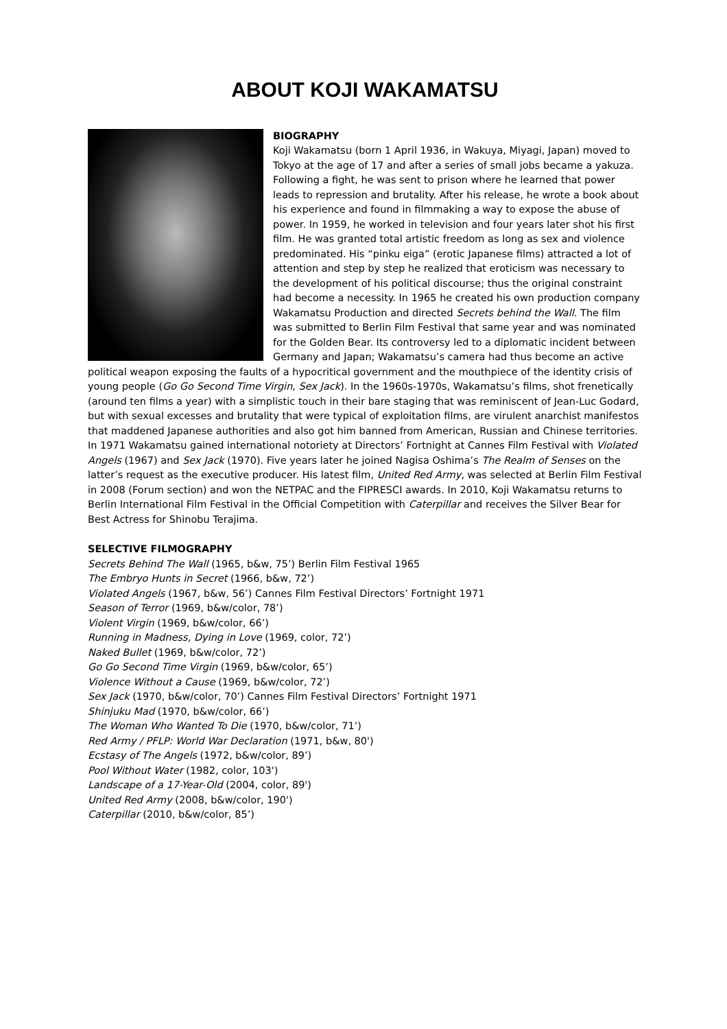ABOUT KOJI WAKAMATSU
BIOGRAPHY
Koji Wakamatsu (born 1 April 1936, in Wakuya, Miyagi, Japan) moved to Tokyo at the age of 17 and after a series of small jobs became a yakuza. Following a fight, he was sent to prison where he learned that power leads to repression and brutality. After his release, he wrote a book about his experience and found in filmmaking a way to expose the abuse of power. In 1959, he worked in television and four years later shot his first film. He was granted total artistic freedom as long as sex and violence predominated. His “pinku eiga” (erotic Japanese films) attracted a lot of attention and step by step he realized that eroticism was necessary to the development of his political discourse; thus the original constraint had become a necessity. In 1965 he created his own production company Wakamatsu Production and directed Secrets behind the Wall. The film was submitted to Berlin Film Festival that same year and was nominated for the Golden Bear. Its controversy led to a diplomatic incident between Germany and Japan; Wakamatsu’s camera had thus become an active political weapon exposing the faults of a hypocritical government and the mouthpiece of the identity crisis of young people (Go Go Second Time Virgin, Sex Jack). In the 1960s-1970s, Wakamatsu’s films, shot frenetically (around ten films a year) with a simplistic touch in their bare staging that was reminiscent of Jean-Luc Godard, but with sexual excesses and brutality that were typical of exploitation films, are virulent anarchist manifestos that maddened Japanese authorities and also got him banned from American, Russian and Chinese territories. In 1971 Wakamatsu gained international notoriety at Directors’ Fortnight at Cannes Film Festival with Violated Angels (1967) and Sex Jack (1970). Five years later he joined Nagisa Oshima’s The Realm of Senses on the latter’s request as the executive producer. His latest film, United Red Army, was selected at Berlin Film Festival in 2008 (Forum section) and won the NETPAC and the FIPRESCI awards. In 2010, Koji Wakamatsu returns to Berlin International Film Festival in the Official Competition with Caterpillar and receives the Silver Bear for Best Actress for Shinobu Terajima.
SELECTIVE FILMOGRAPHY
Secrets Behind The Wall (1965, b&w, 75’) Berlin Film Festival 1965
The Embryo Hunts in Secret (1966, b&w, 72’)
Violated Angels (1967, b&w, 56’) Cannes Film Festival Directors’ Fortnight 1971
Season of Terror (1969, b&w/color, 78’)
Violent Virgin (1969, b&w/color, 66’)
Running in Madness, Dying in Love (1969, color, 72’)
Naked Bullet (1969, b&w/color, 72’)
Go Go Second Time Virgin (1969, b&w/color, 65’)
Violence Without a Cause (1969, b&w/color, 72’)
Sex Jack (1970, b&w/color, 70’) Cannes Film Festival Directors’ Fortnight 1971
Shinjuku Mad (1970, b&w/color, 66’)
The Woman Who Wanted To Die (1970, b&w/color, 71’)
Red Army / PFLP: World War Declaration (1971, b&w, 80')
Ecstasy of The Angels (1972, b&w/color, 89’)
Pool Without Water (1982, color, 103')
Landscape of a 17-Year-Old (2004, color, 89')
United Red Army (2008, b&w/color, 190')
Caterpillar (2010, b&w/color, 85’)